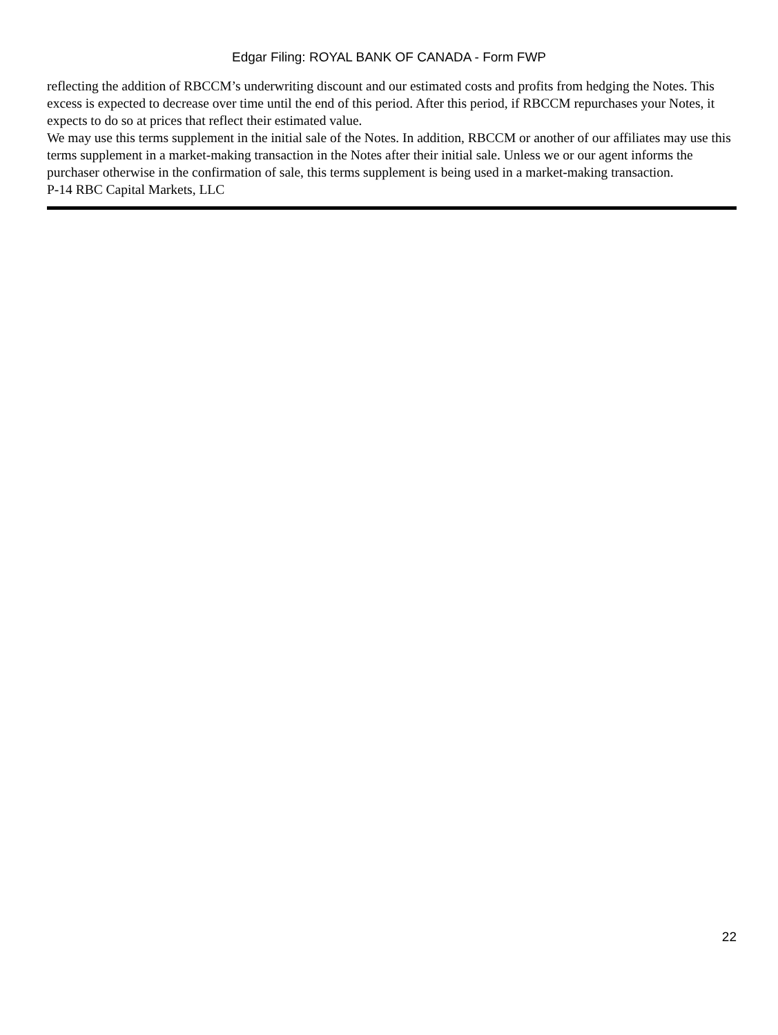Edgar Filing: ROYAL BANK OF CANADA - Form FWP
reflecting the addition of RBCCM’s underwriting discount and our estimated costs and profits from hedging the Notes. This excess is expected to decrease over time until the end of this period. After this period, if RBCCM repurchases your Notes, it expects to do so at prices that reflect their estimated value.
We may use this terms supplement in the initial sale of the Notes. In addition, RBCCM or another of our affiliates may use this terms supplement in a market-making transaction in the Notes after their initial sale. Unless we or our agent informs the purchaser otherwise in the confirmation of sale, this terms supplement is being used in a market-making transaction.
P-14 RBC Capital Markets, LLC
22